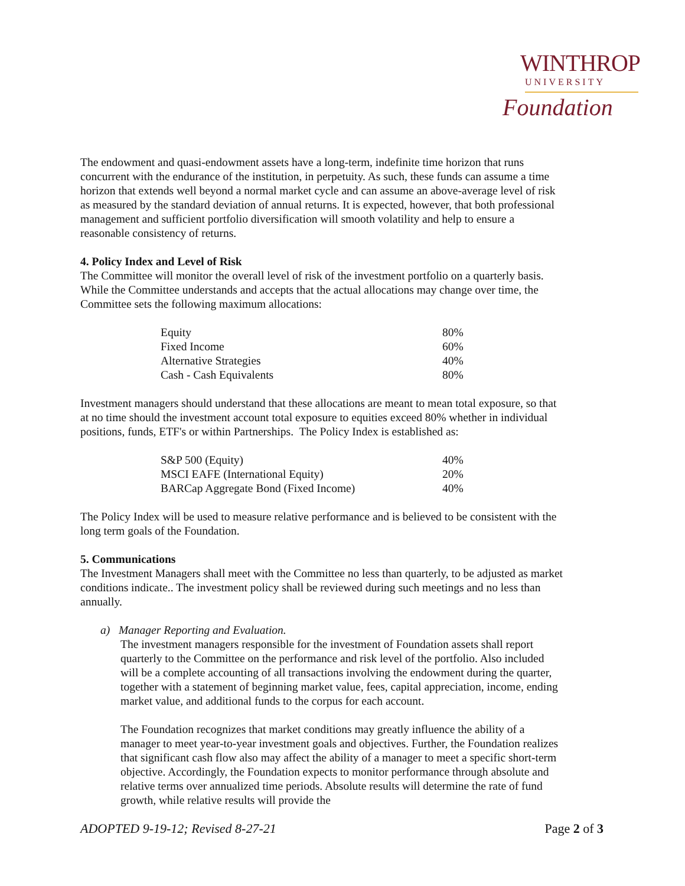WINTHROP
UNIVERSITY
Foundation
The endowment and quasi-endowment assets have a long-term, indefinite time horizon that runs concurrent with the endurance of the institution, in perpetuity. As such, these funds can assume a time horizon that extends well beyond a normal market cycle and can assume an above-average level of risk as measured by the standard deviation of annual returns. It is expected, however, that both professional management and sufficient portfolio diversification will smooth volatility and help to ensure a reasonable consistency of returns.
4. Policy Index and Level of Risk
The Committee will monitor the overall level of risk of the investment portfolio on a quarterly basis. While the Committee understands and accepts that the actual allocations may change over time, the Committee sets the following maximum allocations:
| Equity | 80% |
| Fixed Income | 60% |
| Alternative Strategies | 40% |
| Cash - Cash Equivalents | 80% |
Investment managers should understand that these allocations are meant to mean total exposure, so that at no time should the investment account total exposure to equities exceed 80% whether in individual positions, funds, ETF's or within Partnerships. The Policy Index is established as:
| S&P 500 (Equity) | 40% |
| MSCI EAFE (International Equity) | 20% |
| BARCap Aggregate Bond (Fixed Income) | 40% |
The Policy Index will be used to measure relative performance and is believed to be consistent with the long term goals of the Foundation.
5. Communications
The Investment Managers shall meet with the Committee no less than quarterly, to be adjusted as market conditions indicate.. The investment policy shall be reviewed during such meetings and no less than annually.
a) Manager Reporting and Evaluation.
The investment managers responsible for the investment of Foundation assets shall report quarterly to the Committee on the performance and risk level of the portfolio. Also included will be a complete accounting of all transactions involving the endowment during the quarter, together with a statement of beginning market value, fees, capital appreciation, income, ending market value, and additional funds to the corpus for each account.
The Foundation recognizes that market conditions may greatly influence the ability of a manager to meet year-to-year investment goals and objectives. Further, the Foundation realizes that significant cash flow also may affect the ability of a manager to meet a specific short-term objective. Accordingly, the Foundation expects to monitor performance through absolute and relative terms over annualized time periods. Absolute results will determine the rate of fund growth, while relative results will provide the
ADOPTED 9-19-12; Revised 8-27-21 Page 2 of 3